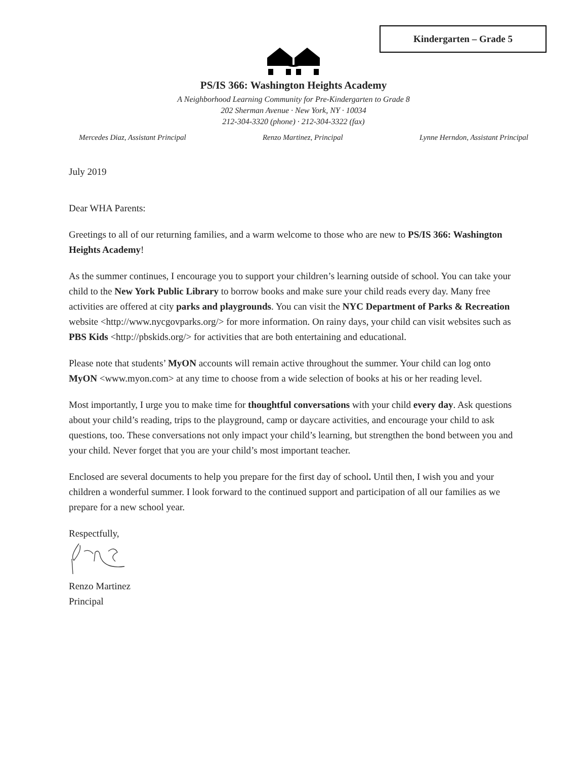Kindergarten – Grade 5
PS/IS 366: Washington Heights Academy
A Neighborhood Learning Community for Pre-Kindergarten to Grade 8
202 Sherman Avenue · New York, NY · 10034
212-304-3320 (phone) · 212-304-3322 (fax)
Mercedes Diaz, Assistant Principal Renzo Martinez, Principal Lynne Herndon, Assistant Principal
July 2019
Dear WHA Parents:
Greetings to all of our returning families, and a warm welcome to those who are new to PS/IS 366: Washington Heights Academy!
As the summer continues, I encourage you to support your children’s learning outside of school. You can take your child to the New York Public Library to borrow books and make sure your child reads every day. Many free activities are offered at city parks and playgrounds. You can visit the NYC Department of Parks & Recreation website <http://www.nycgovparks.org/> for more information. On rainy days, your child can visit websites such as PBS Kids <http://pbskids.org/> for activities that are both entertaining and educational.
Please note that students’ MyON accounts will remain active throughout the summer. Your child can log onto MyON <www.myon.com> at any time to choose from a wide selection of books at his or her reading level.
Most importantly, I urge you to make time for thoughtful conversations with your child every day. Ask questions about your child’s reading, trips to the playground, camp or daycare activities, and encourage your child to ask questions, too. These conversations not only impact your child’s learning, but strengthen the bond between you and your child. Never forget that you are your child’s most important teacher.
Enclosed are several documents to help you prepare for the first day of school. Until then, I wish you and your children a wonderful summer. I look forward to the continued support and participation of all our families as we prepare for a new school year.
Respectfully,
Renzo Martinez
Principal